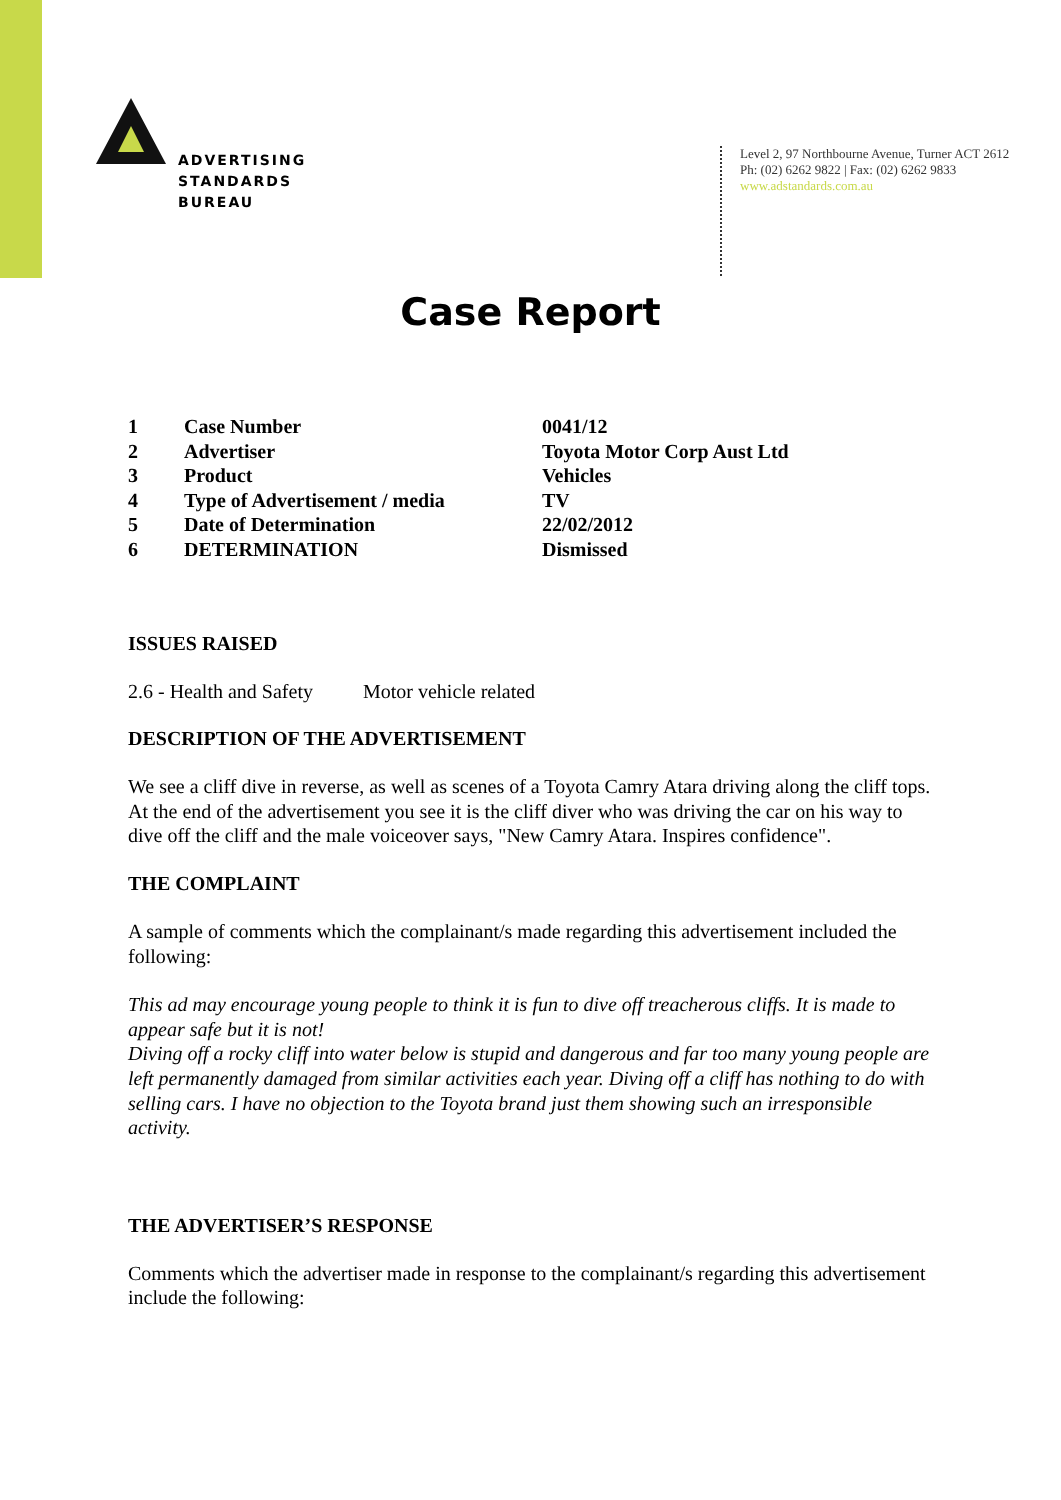ADVERTISING
STANDARDS
BUREAU
Level 2, 97 Northbourne Avenue, Turner ACT 2612
Ph: (02) 6262 9822 | Fax: (02) 6262 9833
www.adstandards.com.au
Case Report
| 1 | Case Number | 0041/12 |
| 2 | Advertiser | Toyota Motor Corp Aust Ltd |
| 3 | Product | Vehicles |
| 4 | Type of Advertisement / media | TV |
| 5 | Date of Determination | 22/02/2012 |
| 6 | DETERMINATION | Dismissed |
ISSUES RAISED
2.6 - Health and Safety Motor vehicle related
DESCRIPTION OF THE ADVERTISEMENT
We see a cliff dive in reverse, as well as scenes of a Toyota Camry Atara driving along the cliff tops. At the end of the advertisement you see it is the cliff diver who was driving the car on his way to dive off the cliff and the male voiceover says, "New Camry Atara. Inspires confidence".
THE COMPLAINT
A sample of comments which the complainant/s made regarding this advertisement included the following:
This ad may encourage young people to think it is fun to dive off treacherous cliffs. It is made to appear safe but it is not!
Diving off a rocky cliff into water below is stupid and dangerous and far too many young people are left permanently damaged from similar activities each year. Diving off a cliff has nothing to do with selling cars. I have no objection to the Toyota brand just them showing such an irresponsible activity.
THE ADVERTISER’S RESPONSE
Comments which the advertiser made in response to the complainant/s regarding this advertisement include the following: